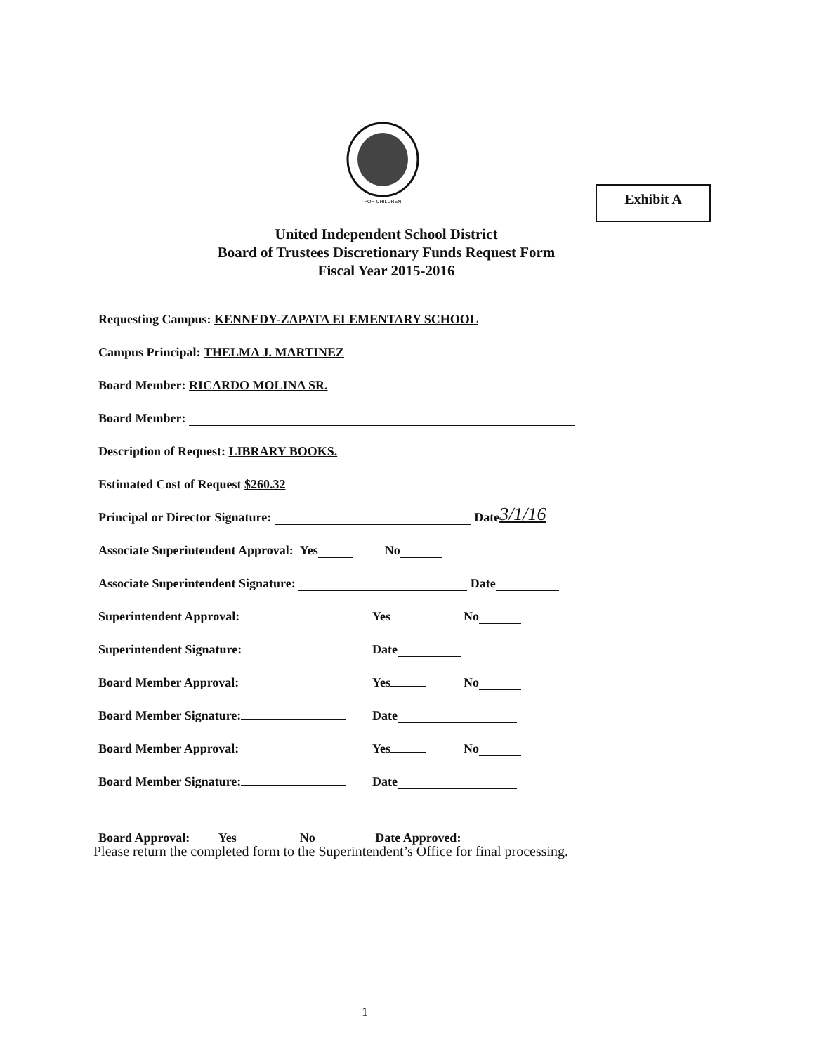FOR CHILDREN
Exhibit A
United Independent School District
Board of Trustees Discretionary Funds Request Form
Fiscal Year 2015-2016
Requesting Campus: KENNEDY-ZAPATA ELEMENTARY SCHOOL
Campus Principal: THELMA J. MARTINEZ
Board Member: RICARDO MOLINA SR.
Board Member:
Description of Request: LIBRARY BOOKS.
Estimated Cost of Request $260.32
Principal or Director Signature: Date 3/1/16
Associate Superintendent Approval: Yes No
Associate Superintendent Signature: Date
Superintendent Approval: Yes No
Superintendent Signature: Date
Board Member Approval: Yes No
Board Member Signature: Date
Board Member Approval: Yes No
Board Member Signature: Date
Board Approval: Yes No Date Approved:
Please return the completed form to the Superintendent’s Office for final processing.
1